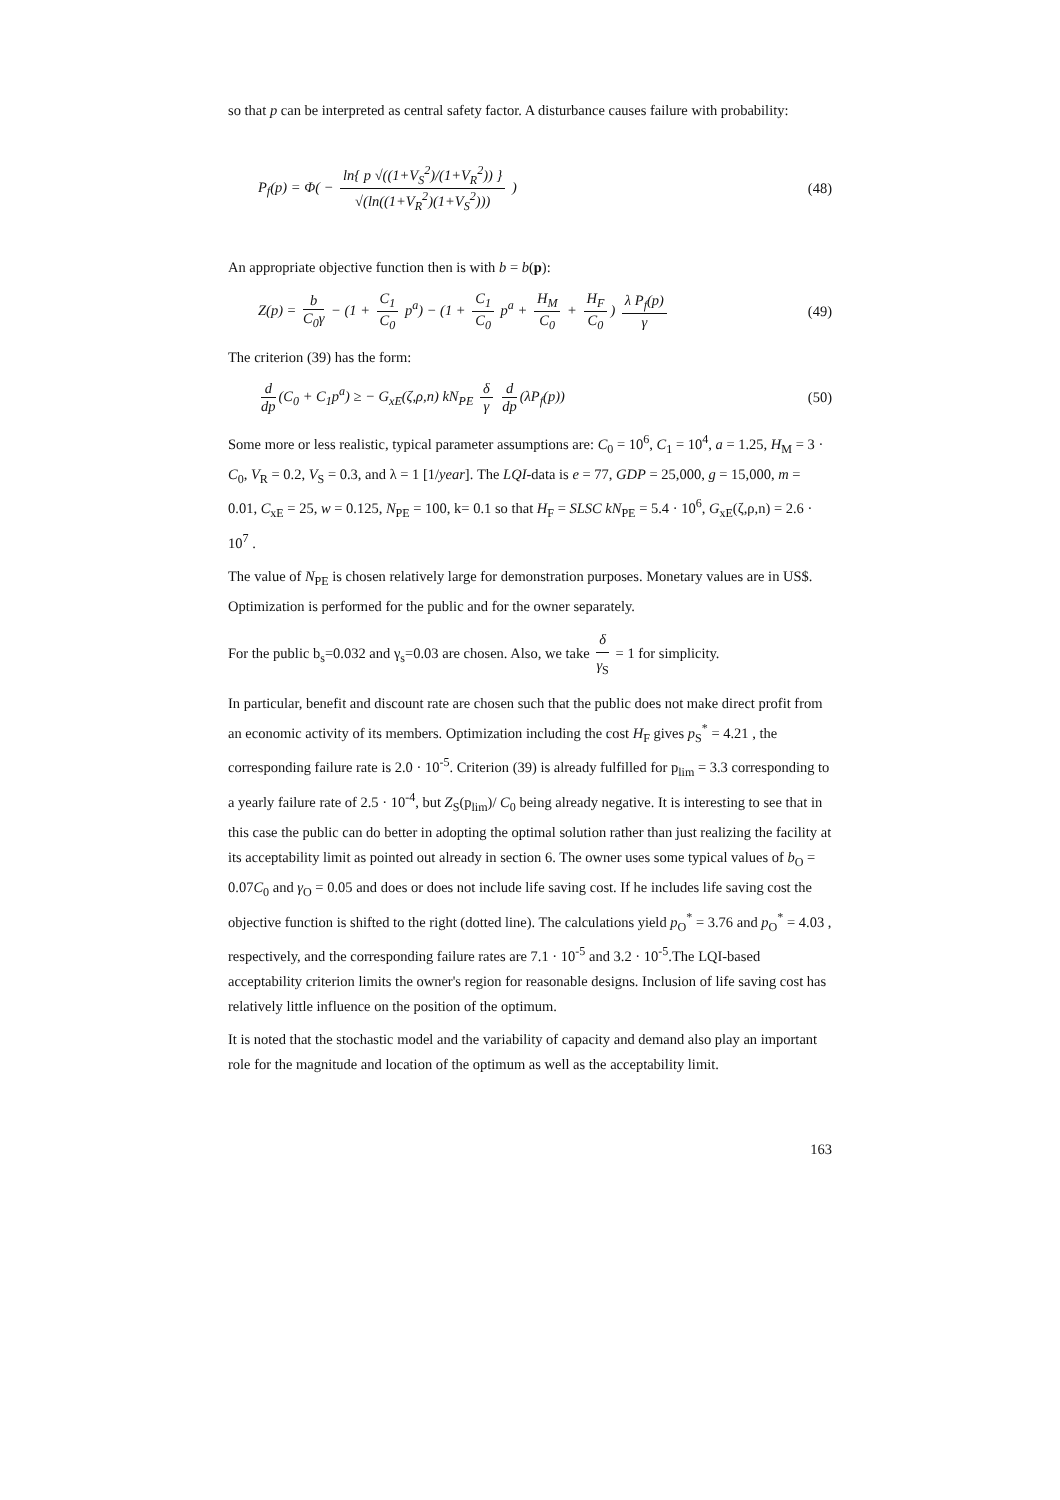so that p can be interpreted as central safety factor. A disturbance causes failure with probability:
P<sub>f</sub>(p) = Φ( − ln{ p √((1+V<sub>S</sub><sup>2</sup>)/(1+V<sub>R</sub><sup>2</sup>)) } √(ln((1+V<sub>R</sub><sup>2</sup>)(1+V<sub>S</sub><sup>2</sup>))) )
(48)
An appropriate objective function then is with b = b(p):
Z(p) = b C<sub>0</sub>γ − (1 + C<sub>1</sub> C<sub>0</sub> p<sup>a</sup>) − (1 + C<sub>1</sub> C<sub>0</sub> p<sup>a</sup> + H<sub>M</sub> C<sub>0</sub> + H<sub>F</sub> C<sub>0</sub>) λ P<sub>f</sub>(p) γ
(49)
The criterion (39) has the form:
d dp (C<sub>0</sub> + C<sub>1</sub>p<sup>a</sup>) ≥ − G<sub>xE</sub>(ζ,ρ,n) kN<sub>PE</sub> δ γ d dp (λP<sub>f</sub>(p))
(50)
Some more or less realistic, typical parameter assumptions are: C<sub>0</sub> = 10<sup>6</sup>, C<sub>1</sub> = 10<sup>4</sup>, a = 1.25, H<sub>M</sub> = 3 · C<sub>0</sub>, V<sub>R</sub> = 0.2, V<sub>S</sub> = 0.3, and λ = 1 [1/year]. The LQI-data is e = 77, GDP = 25,000, g = 15,000, m = 0.01, C<sub>xE</sub> = 25, w = 0.125, N<sub>PE</sub> = 100, k= 0.1 so that H<sub>F</sub> = SLSC kN<sub>PE</sub> = 5.4 · 10<sup>6</sup>, G<sub>xE</sub>(ζ,ρ,n) = 2.6 · 10<sup>7</sup> .
The value of N<sub>PE</sub> is chosen relatively large for demonstration purposes. Monetary values are in US$. Optimization is performed for the public and for the owner separately.
For the public b<sub>s</sub>=0.032 and γ<sub>s</sub>=0.03 are chosen. Also, we take δ γ<sub>S</sub> = 1 for simplicity.
In particular, benefit and discount rate are chosen such that the public does not make direct profit from an economic activity of its members. Optimization including the cost H<sub>F</sub> gives p<sub>S</sub><sup>*</sup> = 4.21 , the corresponding failure rate is 2.0 · 10<sup>-5</sup>. Criterion (39) is already fulfilled for p<sub>lim</sub> = 3.3 corresponding to a yearly failure rate of 2.5 · 10<sup>-4</sup>, but Z<sub>S</sub>(p<sub>lim</sub>)/ C<sub>0</sub> being already negative. It is interesting to see that in this case the public can do better in adopting the optimal solution rather than just realizing the facility at its acceptability limit as pointed out already in section 6. The owner uses some typical values of b<sub>O</sub> = 0.07C<sub>0</sub> and γ<sub>O</sub> = 0.05 and does or does not include life saving cost. If he includes life saving cost the objective function is shifted to the right (dotted line). The calculations yield p<sub>O</sub><sup>*</sup> = 3.76 and p<sub>O</sub><sup>*</sup> = 4.03 , respectively, and the corresponding failure rates are 7.1 · 10<sup>-5</sup> and 3.2 · 10<sup>-5</sup>.The LQI-based acceptability criterion limits the owner's region for reasonable designs. Inclusion of life saving cost has relatively little influence on the position of the optimum.
It is noted that the stochastic model and the variability of capacity and demand also play an important role for the magnitude and location of the optimum as well as the acceptability limit.
163